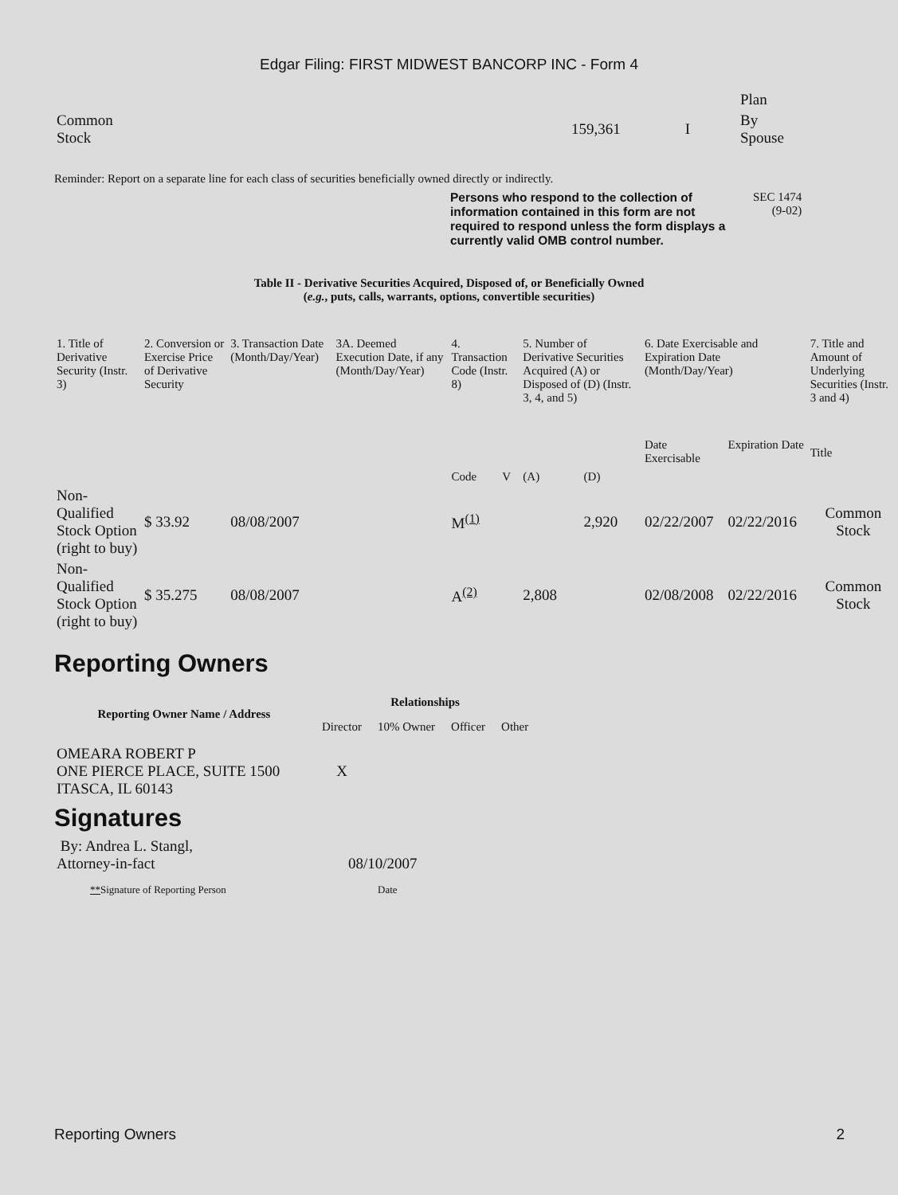Edgar Filing: FIRST MIDWEST BANCORP INC - Form 4
| | | | Plan |
| Common Stock | 159,361 | I | By Spouse |
Reminder: Report on a separate line for each class of securities beneficially owned directly or indirectly.
Persons who respond to the collection of information contained in this form are not required to respond unless the form displays a currently valid OMB control number.
SEC 1474
(9-02)
Table II - Derivative Securities Acquired, Disposed of, or Beneficially Owned
(e.g., puts, calls, warrants, options, convertible securities)
| 1. Title of Derivative Security (Instr. 3) | 2. Conversion or Exercise Price of Derivative Security | 3. Transaction Date (Month/Day/Year) | 3A. Deemed Execution Date, if any (Month/Day/Year) | 4. Transaction Code (Instr. 8) | | 5. Number of Derivative Securities Acquired (A) or Disposed of (D) (Instr. 3, 4, and 5) | | 6. Date Exercisable and Expiration Date (Month/Day/Year) | | 7. Title and Amount of Underlying Securities (Instr. 3 and 4) |
| | | | | Code | V | (A) | (D) | Date Exercisable | Expiration Date | Title |
| Non-Qualified Stock Option (right to buy) | $ 33.92 | 08/08/2007 | | M<sup>(1)</sup> | | | 2,920 | 02/22/2007 | 02/22/2016 | Common Stock |
| Non-Qualified Stock Option (right to buy) | $ 35.275 | 08/08/2007 | | A<sup>(2)</sup> | | 2,808 | | 02/08/2008 | 02/22/2016 | Common Stock |
Reporting Owners
| Reporting Owner Name / Address | Relationships | | | |
| --- | --- | --- | --- | --- |
| | Director | 10% Owner | Officer | Other |
| OMEARA ROBERT P ONE PIERCE PLACE, SUITE 1500 ITASCA, IL 60143 | X | | | |
Signatures
| By: Andrea L. Stangl, Attorney-in-fact | 08/10/2007 |
| ** Signature of Reporting Person | Date |
Reporting Owners 2